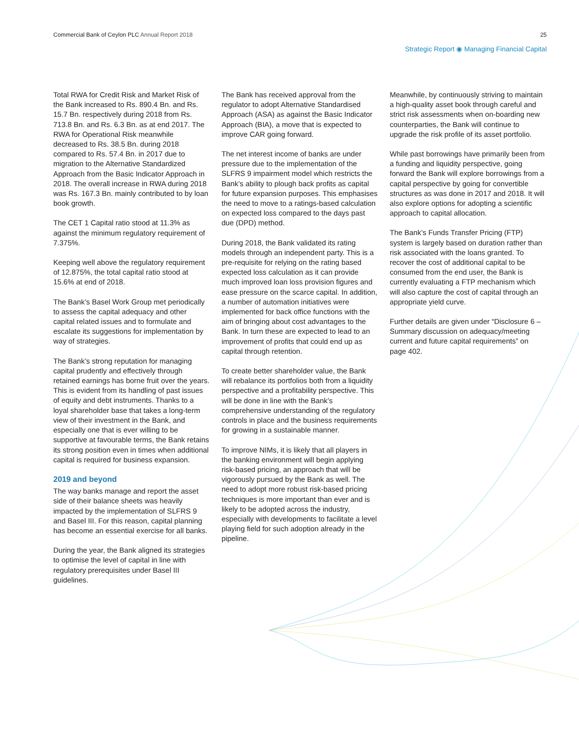Commercial Bank of Ceylon PLC Annual Report 2018 25
Strategic Report ◉ Managing Financial Capital
Total RWA for Credit Risk and Market Risk of the Bank increased to Rs. 890.4 Bn. and Rs. 15.7 Bn. respectively during 2018 from Rs. 713.8 Bn. and Rs. 6.3 Bn. as at end 2017. The RWA for Operational Risk meanwhile decreased to Rs. 38.5 Bn. during 2018 compared to Rs. 57.4 Bn. in 2017 due to migration to the Alternative Standardized Approach from the Basic Indicator Approach in 2018. The overall increase in RWA during 2018 was Rs. 167.3 Bn. mainly contributed to by loan book growth.
The CET 1 Capital ratio stood at 11.3% as against the minimum regulatory requirement of 7.375%.
Keeping well above the regulatory requirement of 12.875%, the total capital ratio stood at 15.6% at end of 2018.
The Bank’s Basel Work Group met periodically to assess the capital adequacy and other capital related issues and to formulate and escalate its suggestions for implementation by way of strategies.
The Bank’s strong reputation for managing capital prudently and effectively through retained earnings has borne fruit over the years. This is evident from its handling of past issues of equity and debt instruments. Thanks to a loyal shareholder base that takes a long-term view of their investment in the Bank, and especially one that is ever willing to be supportive at favourable terms, the Bank retains its strong position even in times when additional capital is required for business expansion.
2019 and beyond
The way banks manage and report the asset side of their balance sheets was heavily impacted by the implementation of SLFRS 9 and Basel III. For this reason, capital planning has become an essential exercise for all banks.
During the year, the Bank aligned its strategies to optimise the level of capital in line with regulatory prerequisites under Basel III guidelines.
The Bank has received approval from the regulator to adopt Alternative Standardised Approach (ASA) as against the Basic Indicator Approach (BIA), a move that is expected to improve CAR going forward.
The net interest income of banks are under pressure due to the implementation of the SLFRS 9 impairment model which restricts the Bank’s ability to plough back profits as capital for future expansion purposes. This emphasises the need to move to a ratings-based calculation on expected loss compared to the days past due (DPD) method.
During 2018, the Bank validated its rating models through an independent party. This is a pre-requisite for relying on the rating based expected loss calculation as it can provide much improved loan loss provision figures and ease pressure on the scarce capital. In addition, a number of automation initiatives were implemented for back office functions with the aim of bringing about cost advantages to the Bank. In turn these are expected to lead to an improvement of profits that could end up as capital through retention.
To create better shareholder value, the Bank will rebalance its portfolios both from a liquidity perspective and a profitability perspective. This will be done in line with the Bank’s comprehensive understanding of the regulatory controls in place and the business requirements for growing in a sustainable manner.
To improve NIMs, it is likely that all players in the banking environment will begin applying risk-based pricing, an approach that will be vigorously pursued by the Bank as well. The need to adopt more robust risk-based pricing techniques is more important than ever and is likely to be adopted across the industry, especially with developments to facilitate a level playing field for such adoption already in the pipeline.
Meanwhile, by continuously striving to maintain a high-quality asset book through careful and strict risk assessments when on-boarding new counterparties, the Bank will continue to upgrade the risk profile of its asset portfolio.
While past borrowings have primarily been from a funding and liquidity perspective, going forward the Bank will explore borrowings from a capital perspective by going for convertible structures as was done in 2017 and 2018. It will also explore options for adopting a scientific approach to capital allocation.
The Bank’s Funds Transfer Pricing (FTP) system is largely based on duration rather than risk associated with the loans granted. To recover the cost of additional capital to be consumed from the end user, the Bank is currently evaluating a FTP mechanism which will also capture the cost of capital through an appropriate yield curve.
Further details are given under “Disclosure 6 – Summary discussion on adequacy/meeting current and future capital requirements” on page 402.